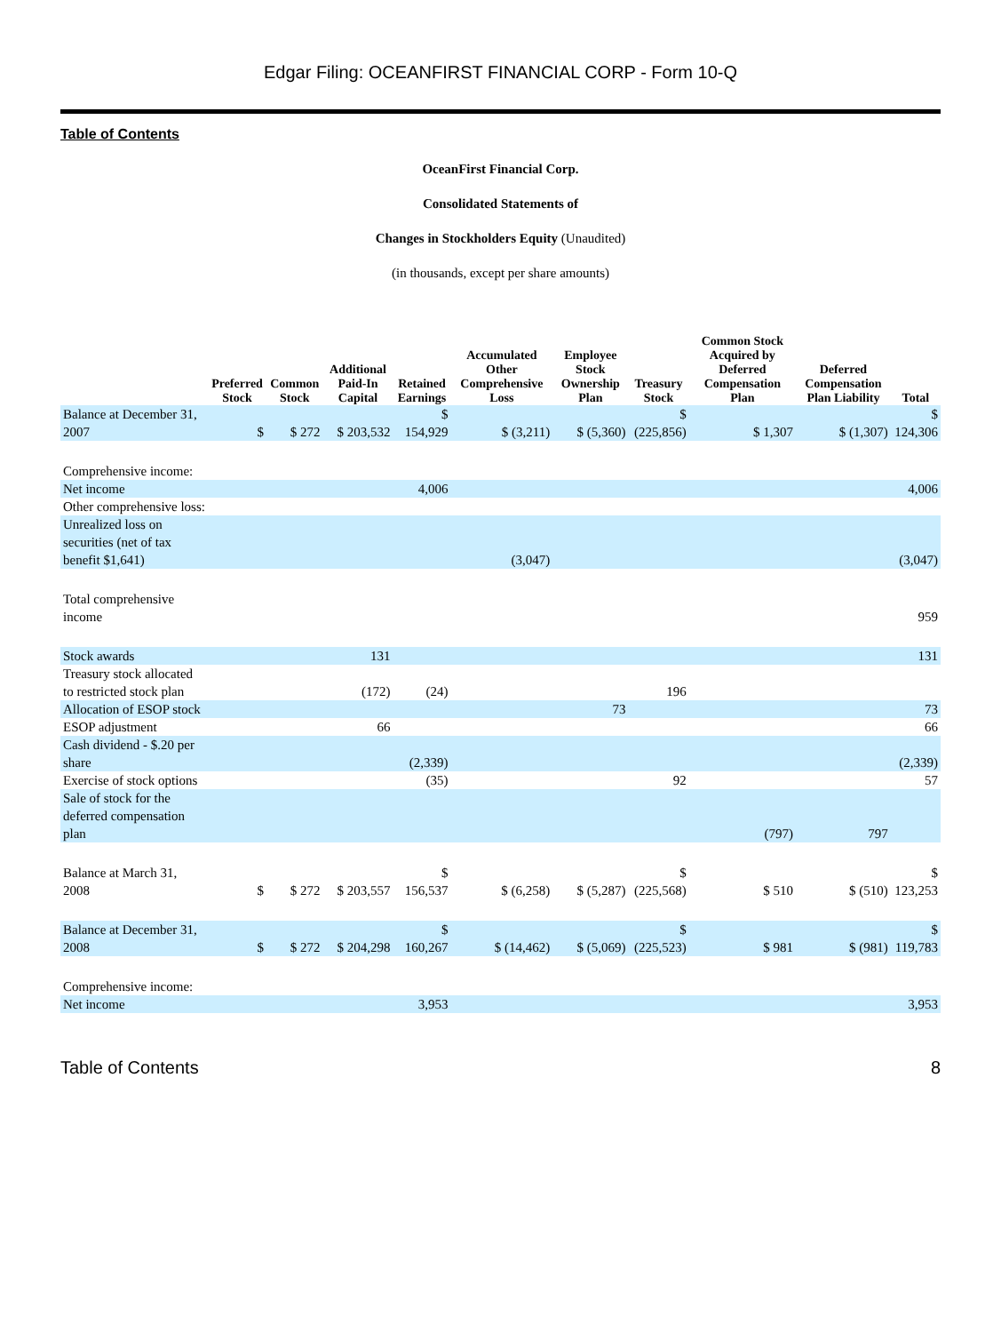Edgar Filing: OCEANFIRST FINANCIAL CORP - Form 10-Q
Table of Contents
OceanFirst Financial Corp.
Consolidated Statements of
Changes in Stockholders Equity (Unaudited)
(in thousands, except per share amounts)
| | Preferred Stock | Common Stock | Additional Paid-In Capital | Retained Earnings | Accumulated Other Comprehensive Loss | Employee Stock Ownership Plan | Treasury Stock | Common Stock Acquired by Deferred Compensation Plan | Deferred Compensation Plan Liability | Total |
| --- | --- | --- | --- | --- | --- | --- | --- | --- | --- | --- |
| Balance at December 31, 2007 | $ | $ 272 | $ 203,532 | $ 154,929 | $ (3,211) | $ (5,360) | $ (225,856) | $ 1,307 | $ (1,307) | $ 124,306 |
| Comprehensive income: | | | | | | | | | | |
| Net income | | | | 4,006 | | | | | | 4,006 |
| Other comprehensive loss: | | | | | | | | | | |
| Unrealized loss on securities (net of tax benefit $1,641) | | | | | (3,047) | | | | | (3,047) |
| Total comprehensive income | | | | | | | | | | 959 |
| Stock awards | | | 131 | | | | | | | 131 |
| Treasury stock allocated to restricted stock plan | | | (172) | (24) | | | 196 | | | |
| Allocation of ESOP stock | | | | | | 73 | | | | 73 |
| ESOP adjustment | | | 66 | | | | | | | 66 |
| Cash dividend - $.20 per share | | | | (2,339) | | | | | | (2,339) |
| Exercise of stock options | | | | (35) | | | 92 | | | 57 |
| Sale of stock for the deferred compensation plan | | | | | | | | (797) | 797 | |
| Balance at March 31, 2008 | $ | $ 272 | $ 203,557 | $ 156,537 | $ (6,258) | $ (5,287) | $ (225,568) | $ 510 | $ (510) | $ 123,253 |
| Balance at December 31, 2008 | $ | $ 272 | $ 204,298 | $ 160,267 | $ (14,462) | $ (5,069) | $ (225,523) | $ 981 | $ (981) | $ 119,783 |
| Comprehensive income: | | | | | | | | | | |
| Net income | | | | 3,953 | | | | | | 3,953 |
Table of Contents 8